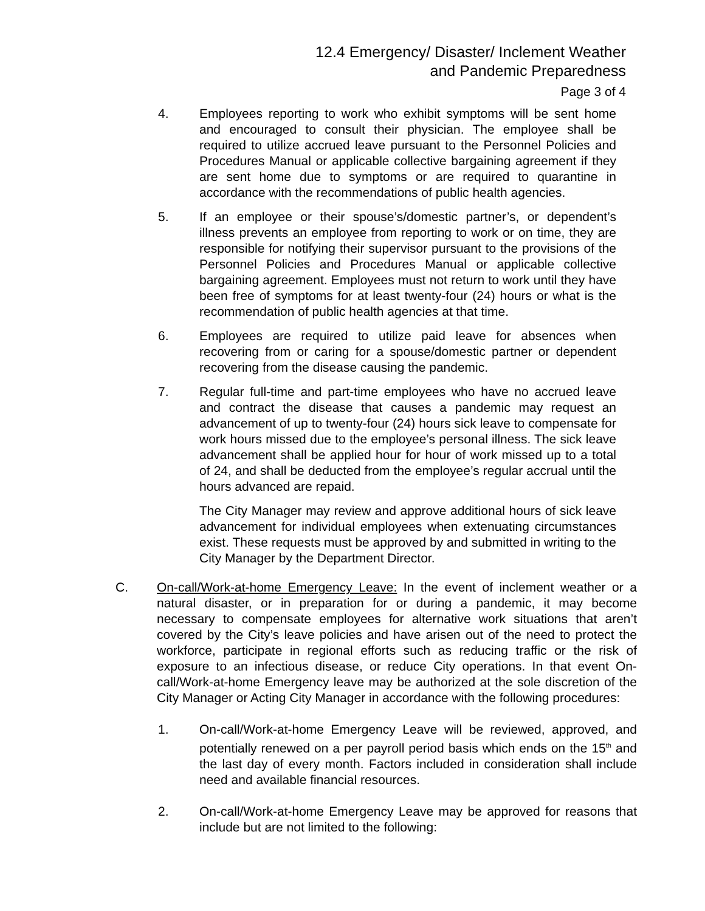12.4 Emergency/ Disaster/ Inclement Weather
and Pandemic Preparedness
Page 3 of 4
4. Employees reporting to work who exhibit symptoms will be sent home and encouraged to consult their physician. The employee shall be required to utilize accrued leave pursuant to the Personnel Policies and Procedures Manual or applicable collective bargaining agreement if they are sent home due to symptoms or are required to quarantine in accordance with the recommendations of public health agencies.
5. If an employee or their spouse’s/domestic partner’s, or dependent’s illness prevents an employee from reporting to work or on time, they are responsible for notifying their supervisor pursuant to the provisions of the Personnel Policies and Procedures Manual or applicable collective bargaining agreement. Employees must not return to work until they have been free of symptoms for at least twenty-four (24) hours or what is the recommendation of public health agencies at that time.
6. Employees are required to utilize paid leave for absences when recovering from or caring for a spouse/domestic partner or dependent recovering from the disease causing the pandemic.
7. Regular full-time and part-time employees who have no accrued leave and contract the disease that causes a pandemic may request an advancement of up to twenty-four (24) hours sick leave to compensate for work hours missed due to the employee’s personal illness. The sick leave advancement shall be applied hour for hour of work missed up to a total of 24, and shall be deducted from the employee’s regular accrual until the hours advanced are repaid.
The City Manager may review and approve additional hours of sick leave advancement for individual employees when extenuating circumstances exist. These requests must be approved by and submitted in writing to the City Manager by the Department Director.
C. On-call/Work-at-home Emergency Leave: In the event of inclement weather or a natural disaster, or in preparation for or during a pandemic, it may become necessary to compensate employees for alternative work situations that aren’t covered by the City’s leave policies and have arisen out of the need to protect the workforce, participate in regional efforts such as reducing traffic or the risk of exposure to an infectious disease, or reduce City operations. In that event On-call/Work-at-home Emergency leave may be authorized at the sole discretion of the City Manager or Acting City Manager in accordance with the following procedures:
1. On-call/Work-at-home Emergency Leave will be reviewed, approved, and potentially renewed on a per payroll period basis which ends on the 15<sup>th</sup> and the last day of every month. Factors included in consideration shall include need and available financial resources.
2. On-call/Work-at-home Emergency Leave may be approved for reasons that include but are not limited to the following: